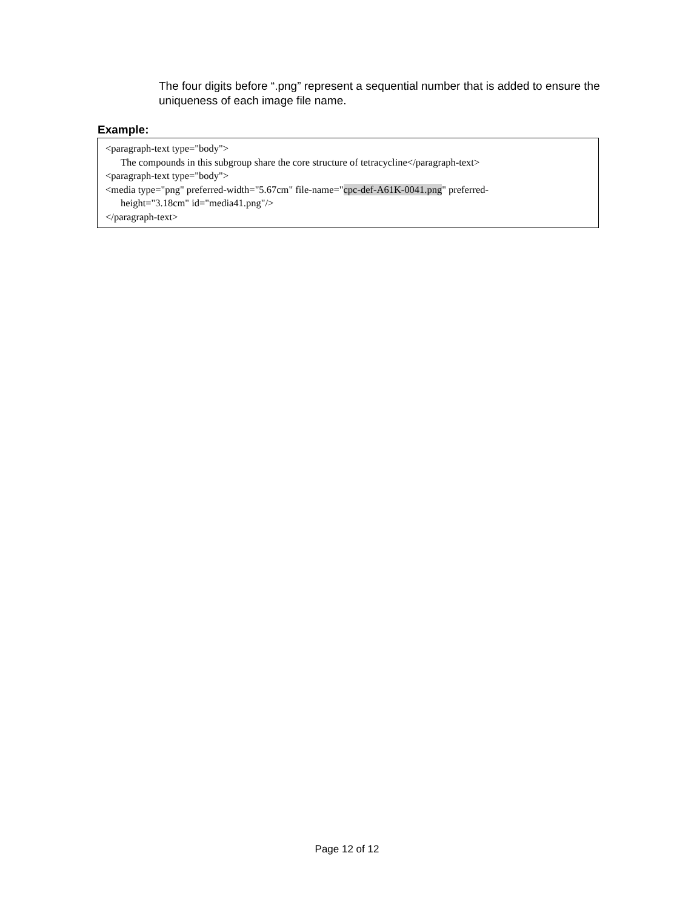The four digits before “.png” represent a sequential number that is added to ensure the uniqueness of each image file name.
Example:
<paragraph-text type="body">
The compounds in this subgroup share the core structure of tetracycline</paragraph-text>
<paragraph-text type="body">
<media type="png" preferred-width="5.67cm" file-name="cpc-def-A61K-0041.png" preferred-
height="3.18cm" id="media41.png"/>
</paragraph-text>
Page 12 of 12